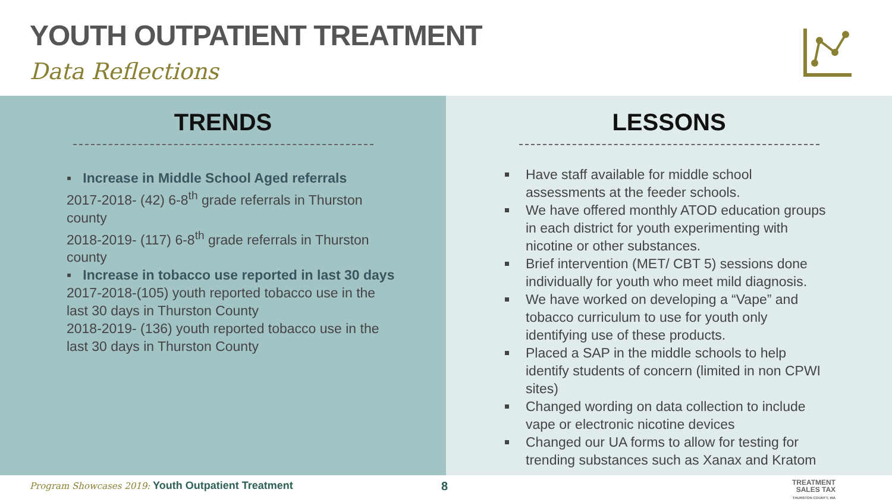YOUTH OUTPATIENT TREATMENT
Data Reflections
TRENDS
▪ Increase in Middle School Aged referrals
2017-2018- (42) 6-8<sup>th</sup> grade referrals in Thurston county
2018-2019- (117) 6-8<sup>th</sup> grade referrals in Thurston county
▪ Increase in tobacco use reported in last 30 days
2017-2018-(105) youth reported tobacco use in the last 30 days in Thurston County
2018-2019- (136) youth reported tobacco use in the last 30 days in Thurston County
LESSONS
Have staff available for middle school assessments at the feeder schools.
We have offered monthly ATOD education groups in each district for youth experimenting with nicotine or other substances.
Brief intervention (MET/ CBT 5) sessions done individually for youth who meet mild diagnosis.
We have worked on developing a “Vape” and tobacco curriculum to use for youth only identifying use of these products.
Placed a SAP in the middle schools to help identify students of concern (limited in non CPWI sites)
Changed wording on data collection to include vape or electronic nicotine devices
Changed our UA forms to allow for testing for trending substances such as Xanax and Kratom
Program Showcases 2019: Youth Outpatient Treatment
8
TREATMENT
SALES TAX
THURSTON COUNTY, WA